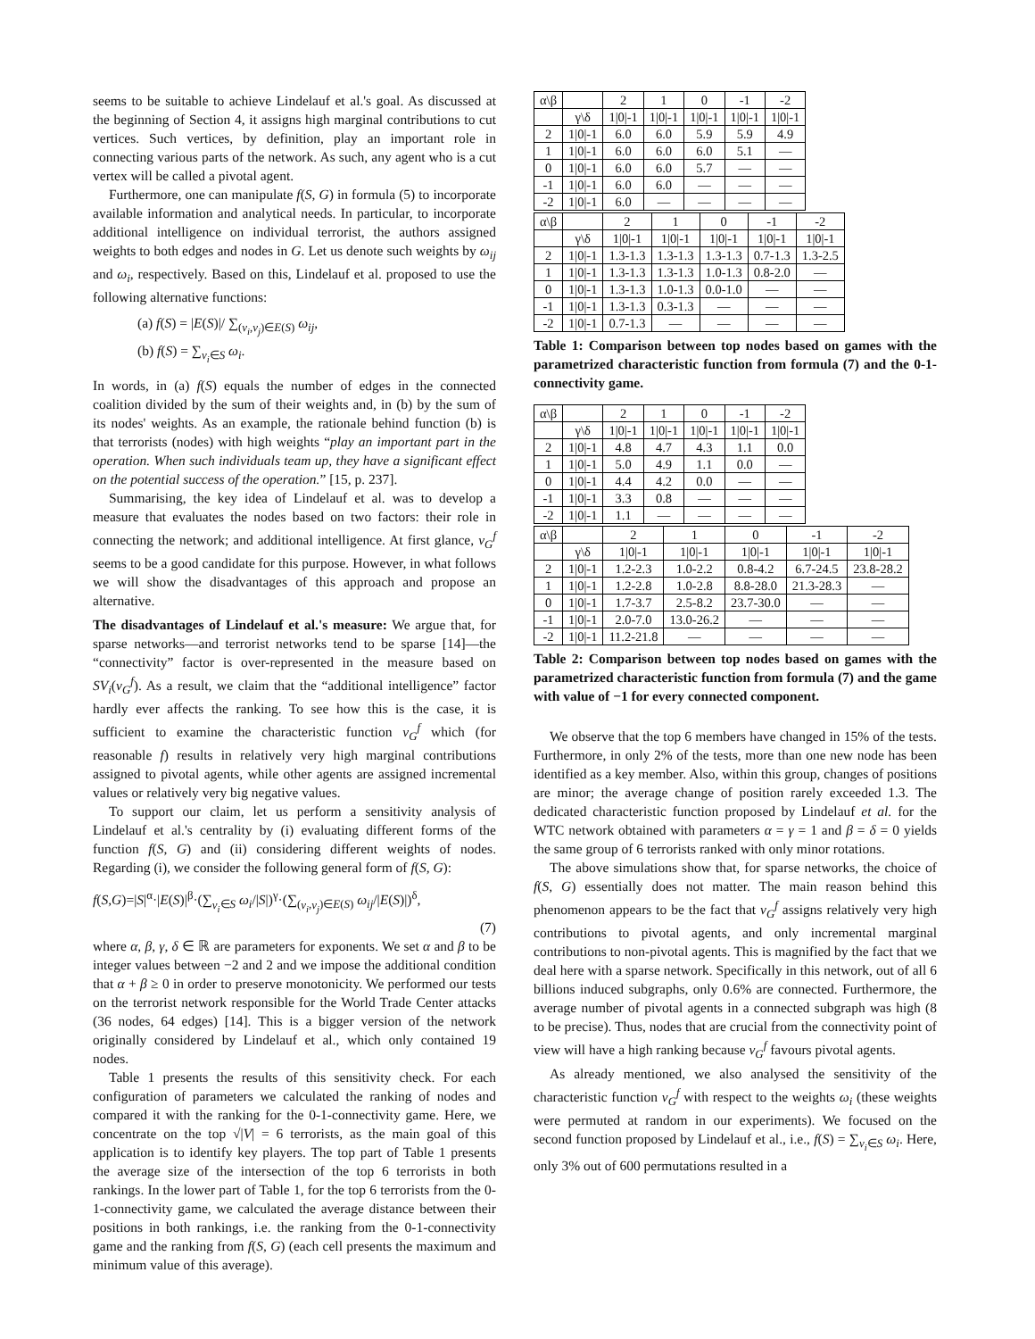seems to be suitable to achieve Lindelauf et al.'s goal. As discussed at the beginning of Section 4, it assigns high marginal contributions to cut vertices. Such vertices, by definition, play an important role in connecting various parts of the network. As such, any agent who is a cut vertex will be called a pivotal agent.
Furthermore, one can manipulate f(S, G) in formula (5) to incorporate available information and analytical needs. In particular, to incorporate additional intelligence on individual terrorist, the authors assigned weights to both edges and nodes in G. Let us denote such weights by ω<sub>ij</sub> and ω<sub>i</sub>, respectively. Based on this, Lindelauf et al. proposed to use the following alternative functions:
(a) f(S) = |E(S)|/ ∑<sub>(v<sub>i</sub>,v<sub>j</sub>)∈E(S)</sub> ω<sub>ij</sub>,
(b) f(S) = ∑<sub>v<sub>i</sub>∈S</sub> ω<sub>i</sub>.
In words, in (a) f(S) equals the number of edges in the connected coalition divided by the sum of their weights and, in (b) by the sum of its nodes' weights. As an example, the rationale behind function (b) is that terrorists (nodes) with high weights “play an important part in the operation. When such individuals team up, they have a significant effect on the potential success of the operation.” [15, p. 237].
Summarising, the key idea of Lindelauf et al. was to develop a measure that evaluates the nodes based on two factors: their role in connecting the network; and additional intelligence. At first glance, v<sub>G</sub><sup>f</sup> seems to be a good candidate for this purpose. However, in what follows we will show the disadvantages of this approach and propose an alternative.
The disadvantages of Lindelauf et al.'s measure: We argue that, for sparse networks—and terrorist networks tend to be sparse [14]—the “connectivity” factor is over-represented in the measure based on SV<sub>i</sub>(v<sub>G</sub><sup>f</sup>). As a result, we claim that the “additional intelligence” factor hardly ever affects the ranking. To see how this is the case, it is sufficient to examine the characteristic function ν<sub>G</sub><sup>f</sup> which (for reasonable f) results in relatively very high marginal contributions assigned to pivotal agents, while other agents are assigned incremental values or relatively very big negative values.
To support our claim, let us perform a sensitivity analysis of Lindelauf et al.'s centrality by (i) evaluating different forms of the function f(S, G) and (ii) considering different weights of nodes. Regarding (i), we consider the following general form of f(S, G):
f(S,G)=|S|<sup>α</sup>·|E(S)|<sup>β</sup>·(∑<sub>v<sub>i</sub>∈S</sub> ω<sub>i</sub>/|S|)<sup>γ</sup>·(∑<sub>(v<sub>i</sub>,v<sub>j</sub>)∈E(S)</sub> ω<sub>ij</sub>/|E(S)|)<sup>δ</sup>,
(7)
where α, β, γ, δ ∈ ℝ are parameters for exponents. We set α and β to be integer values between −2 and 2 and we impose the additional condition that α + β ≥ 0 in order to preserve monotonicity. We performed our tests on the terrorist network responsible for the World Trade Center attacks (36 nodes, 64 edges) [14]. This is a bigger version of the network originally considered by Lindelauf et al., which only contained 19 nodes.
Table 1 presents the results of this sensitivity check. For each configuration of parameters we calculated the ranking of nodes and compared it with the ranking for the 0-1-connectivity game. Here, we concentrate on the top √|V| = 6 terrorists, as the main goal of this application is to identify key players. The top part of Table 1 presents the average size of the intersection of the top 6 terrorists in both rankings. In the lower part of Table 1, for the top 6 terrorists from the 0-1-connectivity game, we calculated the average distance between their positions in both rankings, i.e. the ranking from the 0-1-connectivity game and the ranking from f(S, G) (each cell presents the maximum and minimum value of this average).
| α\β | | 2 | 1 | 0 | -1 | -2 |
| --- | --- | --- | --- | --- | --- | --- |
| | γ\δ | 1/0/-1 | 1/0/-1 | 1/0/-1 | 1/0/-1 | 1/0/-1 |
| 2 | 1/0/-1 | 6.0 | 6.0 | 5.9 | 5.9 | 4.9 |
| 1 | 1/0/-1 | 6.0 | 6.0 | 6.0 | 5.1 | — |
| 0 | 1/0/-1 | 6.0 | 6.0 | 5.7 | — | — |
| -1 | 1/0/-1 | 6.0 | 6.0 | — | — | — |
| -2 | 1/0/-1 | 6.0 | — | — | — | — |
| α\β | | 2 | 1 | 0 | -1 | -2 |
| --- | --- | --- | --- | --- | --- | --- |
| | γ\δ | 1/0/-1 | 1/0/-1 | 1/0/-1 | 1/0/-1 | 1/0/-1 |
| 2 | 1/0/-1 | 1.3-1.3 | 1.3-1.3 | 1.3-1.3 | 0.7-1.3 | 1.3-2.5 |
| 1 | 1/0/-1 | 1.3-1.3 | 1.3-1.3 | 1.0-1.3 | 0.8-2.0 | — |
| 0 | 1/0/-1 | 1.3-1.3 | 1.0-1.3 | 0.0-1.0 | — | — |
| -1 | 1/0/-1 | 1.3-1.3 | 0.3-1.3 | — | — | — |
| -2 | 1/0/-1 | 0.7-1.3 | — | — | — | — |
Table 1: Comparison between top nodes based on games with the parametrized characteristic function from formula (7) and the 0-1-connectivity game.
| α\β | | 2 | 1 | 0 | -1 | -2 |
| --- | --- | --- | --- | --- | --- | --- |
| | γ\δ | 1/0/-1 | 1/0/-1 | 1/0/-1 | 1/0/-1 | 1/0/-1 |
| 2 | 1/0/-1 | 4.8 | 4.7 | 4.3 | 1.1 | 0.0 |
| 1 | 1/0/-1 | 5.0 | 4.9 | 1.1 | 0.0 | — |
| 0 | 1/0/-1 | 4.4 | 4.2 | 0.0 | — | — |
| -1 | 1/0/-1 | 3.3 | 0.8 | — | — | — |
| -2 | 1/0/-1 | 1.1 | — | — | — | — |
| α\β | | 2 | 1 | 0 | -1 | -2 |
| --- | --- | --- | --- | --- | --- | --- |
| | γ\δ | 1/0/-1 | 1/0/-1 | 1/0/-1 | 1/0/-1 | 1/0/-1 |
| 2 | 1/0/-1 | 1.2-2.3 | 1.0-2.2 | 0.8-4.2 | 6.7-24.5 | 23.8-28.2 |
| 1 | 1/0/-1 | 1.2-2.8 | 1.0-2.8 | 8.8-28.0 | 21.3-28.3 | — |
| 0 | 1/0/-1 | 1.7-3.7 | 2.5-8.2 | 23.7-30.0 | — | — |
| -1 | 1/0/-1 | 2.0-7.0 | 13.0-26.2 | — | — | — |
| -2 | 1/0/-1 | 11.2-21.8 | — | — | — | — |
Table 2: Comparison between top nodes based on games with the parametrized characteristic function from formula (7) and the game with value of −1 for every connected component.
We observe that the top 6 members have changed in 15% of the tests. Furthermore, in only 2% of the tests, more than one new node has been identified as a key member. Also, within this group, changes of positions are minor; the average change of position rarely exceeded 1.3. The dedicated characteristic function proposed by Lindelauf et al. for the WTC network obtained with parameters α = γ = 1 and β = δ = 0 yields the same group of 6 terrorists ranked with only minor rotations.
The above simulations show that, for sparse networks, the choice of f(S, G) essentially does not matter. The main reason behind this phenomenon appears to be the fact that ν<sub>G</sub><sup>f</sup> assigns relatively very high contributions to pivotal agents, and only incremental marginal contributions to non-pivotal agents. This is magnified by the fact that we deal here with a sparse network. Specifically in this network, out of all 6 billions induced subgraphs, only 0.6% are connected. Furthermore, the average number of pivotal agents in a connected subgraph was high (8 to be precise). Thus, nodes that are crucial from the connectivity point of view will have a high ranking because v<sub>G</sub><sup>f</sup> favours pivotal agents.
As already mentioned, we also analysed the sensitivity of the characteristic function ν<sub>G</sub><sup>f</sup> with respect to the weights ω<sub>i</sub> (these weights were permuted at random in our experiments). We focused on the second function proposed by Lindelauf et al., i.e., f(S) = ∑<sub>v<sub>i</sub>∈S</sub> ω<sub>i</sub>. Here, only 3% out of 600 permutations resulted in a